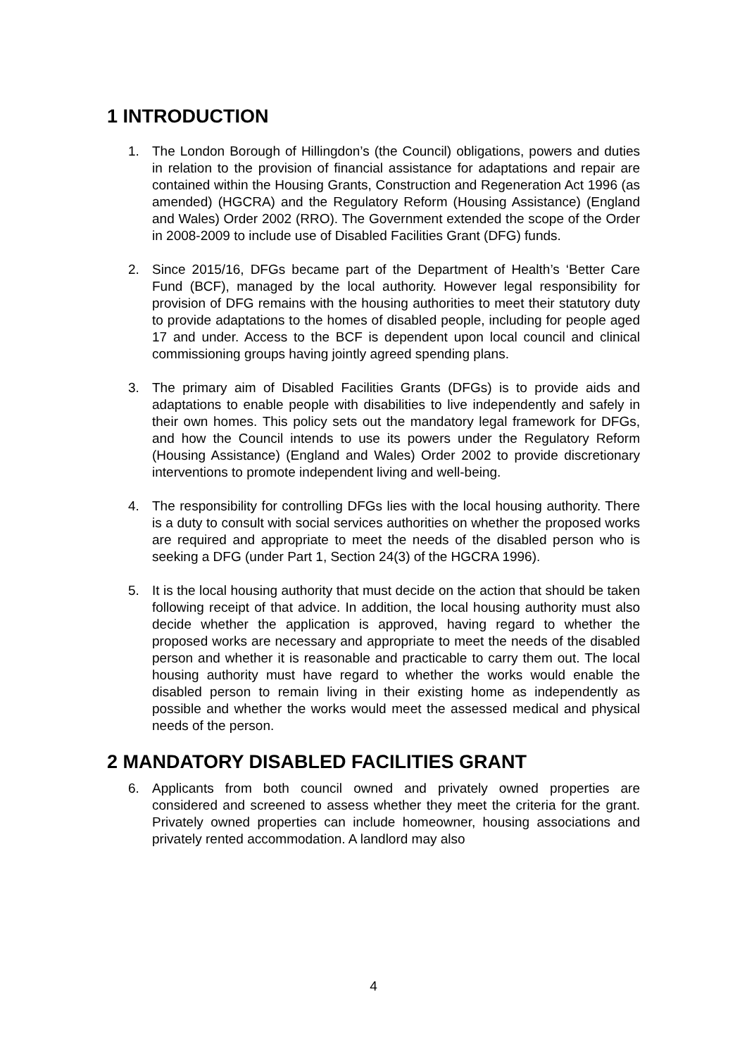1 INTRODUCTION
1. The London Borough of Hillingdon’s (the Council) obligations, powers and duties in relation to the provision of financial assistance for adaptations and repair are contained within the Housing Grants, Construction and Regeneration Act 1996 (as amended) (HGCRA) and the Regulatory Reform (Housing Assistance) (England and Wales) Order 2002 (RRO). The Government extended the scope of the Order in 2008-2009 to include use of Disabled Facilities Grant (DFG) funds.
2. Since 2015/16, DFGs became part of the Department of Health’s ‘Better Care Fund (BCF), managed by the local authority. However legal responsibility for provision of DFG remains with the housing authorities to meet their statutory duty to provide adaptations to the homes of disabled people, including for people aged 17 and under. Access to the BCF is dependent upon local council and clinical commissioning groups having jointly agreed spending plans.
3. The primary aim of Disabled Facilities Grants (DFGs) is to provide aids and adaptations to enable people with disabilities to live independently and safely in their own homes. This policy sets out the mandatory legal framework for DFGs, and how the Council intends to use its powers under the Regulatory Reform (Housing Assistance) (England and Wales) Order 2002 to provide discretionary interventions to promote independent living and well-being.
4. The responsibility for controlling DFGs lies with the local housing authority. There is a duty to consult with social services authorities on whether the proposed works are required and appropriate to meet the needs of the disabled person who is seeking a DFG (under Part 1, Section 24(3) of the HGCRA 1996).
5. It is the local housing authority that must decide on the action that should be taken following receipt of that advice. In addition, the local housing authority must also decide whether the application is approved, having regard to whether the proposed works are necessary and appropriate to meet the needs of the disabled person and whether it is reasonable and practicable to carry them out. The local housing authority must have regard to whether the works would enable the disabled person to remain living in their existing home as independently as possible and whether the works would meet the assessed medical and physical needs of the person.
2 MANDATORY DISABLED FACILITIES GRANT
6. Applicants from both council owned and privately owned properties are considered and screened to assess whether they meet the criteria for the grant. Privately owned properties can include homeowner, housing associations and privately rented accommodation. A landlord may also
4